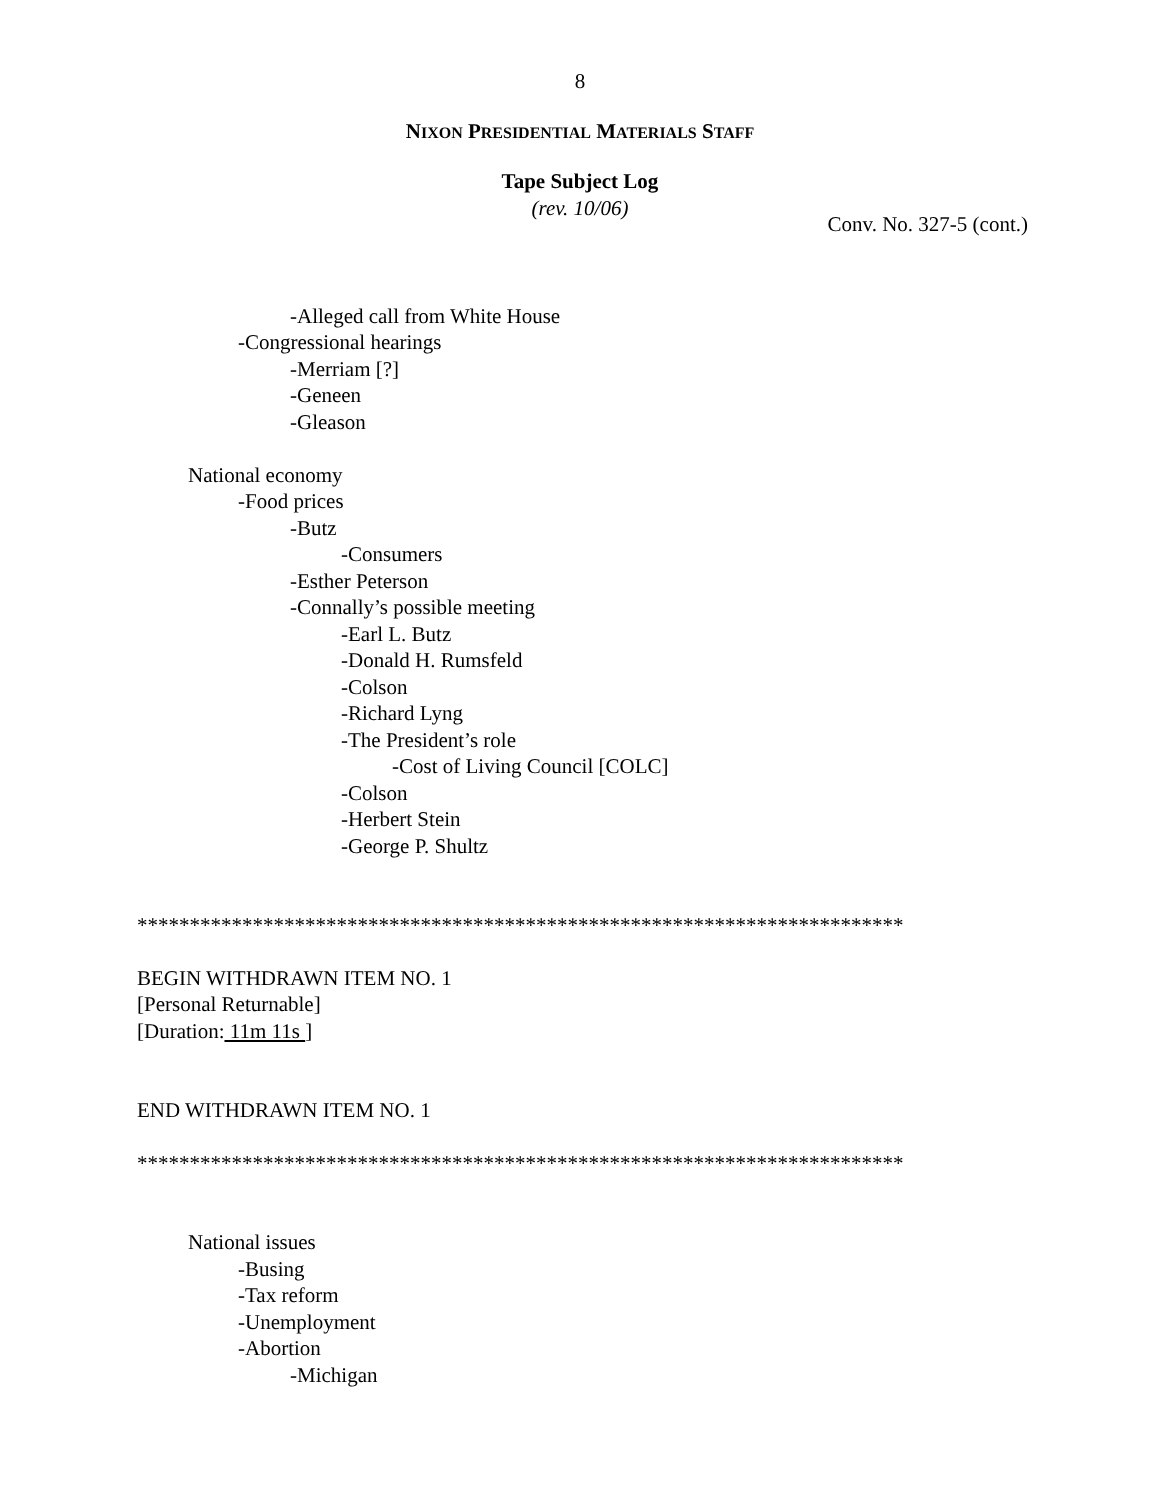8
NIXON PRESIDENTIAL MATERIALS STAFF
Tape Subject Log
(rev. 10/06)
Conv. No. 327-5 (cont.)
-Alleged call from White House
-Congressional hearings
-Merriam [?]
-Geneen
-Gleason
National economy
-Food prices
-Butz
-Consumers
-Esther Peterson
-Connally’s possible meeting
-Earl L. Butz
-Donald H. Rumsfeld
-Colson
-Richard Lyng
-The President’s role
-Cost of Living Council [COLC]
-Colson
-Herbert Stein
-George P. Shultz
*************************************************************************
BEGIN WITHDRAWN ITEM NO. 1
[Personal Returnable]
[Duration: 11m 11s ]
END WITHDRAWN ITEM NO. 1
*************************************************************************
National issues
-Busing
-Tax reform
-Unemployment
-Abortion
-Michigan